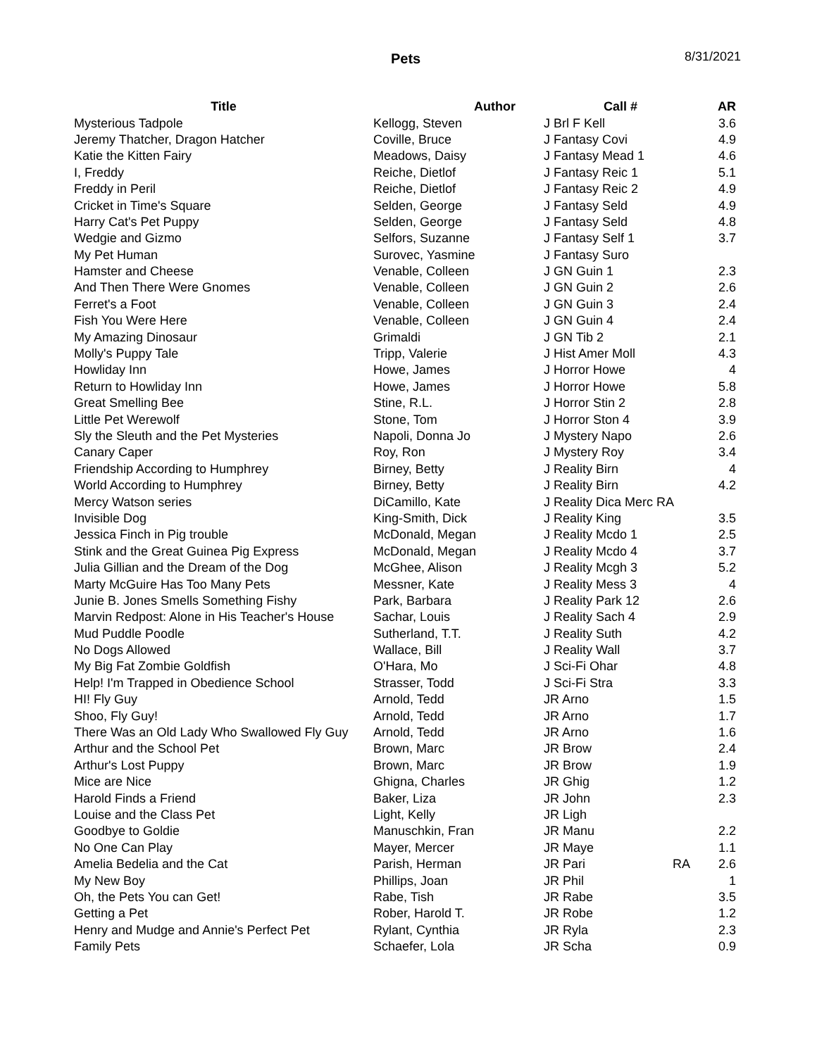Pets 8/31/2021
| Title | Author | Call # | AR |
| --- | --- | --- | --- |
| Mysterious Tadpole | Kellogg, Steven | J Brl F Kell | 3.6 |
| Jeremy Thatcher, Dragon Hatcher | Coville, Bruce | J Fantasy Covi | 4.9 |
| Katie the Kitten Fairy | Meadows, Daisy | J Fantasy Mead 1 | 4.6 |
| I, Freddy | Reiche, Dietlof | J Fantasy Reic 1 | 5.1 |
| Freddy in Peril | Reiche, Dietlof | J Fantasy Reic 2 | 4.9 |
| Cricket in Time's Square | Selden, George | J Fantasy Seld | 4.9 |
| Harry Cat's Pet Puppy | Selden, George | J Fantasy Seld | 4.8 |
| Wedgie and Gizmo | Selfors, Suzanne | J Fantasy Self 1 | 3.7 |
| My Pet Human | Surovec, Yasmine | J Fantasy Suro | |
| Hamster and Cheese | Venable, Colleen | J GN Guin 1 | 2.3 |
| And Then There Were Gnomes | Venable, Colleen | J GN Guin 2 | 2.6 |
| Ferret's a Foot | Venable, Colleen | J GN Guin 3 | 2.4 |
| Fish You Were Here | Venable, Colleen | J GN Guin 4 | 2.4 |
| My Amazing Dinosaur | Grimaldi | J GN Tib 2 | 2.1 |
| Molly's Puppy Tale | Tripp, Valerie | J Hist Amer Moll | 4.3 |
| Howliday Inn | Howe, James | J Horror Howe | 4 |
| Return to Howliday Inn | Howe, James | J Horror Howe | 5.8 |
| Great Smelling Bee | Stine, R.L. | J Horror Stin 2 | 2.8 |
| Little Pet Werewolf | Stone, Tom | J Horror Ston 4 | 3.9 |
| Sly the Sleuth and the Pet Mysteries | Napoli, Donna Jo | J Mystery Napo | 2.6 |
| Canary Caper | Roy, Ron | J Mystery Roy | 3.4 |
| Friendship According to Humphrey | Birney, Betty | J Reality Birn | 4 |
| World According to Humphrey | Birney, Betty | J Reality Birn | 4.2 |
| Mercy Watson series | DiCamillo, Kate | J Reality Dica Merc RA | |
| Invisible Dog | King-Smith, Dick | J Reality King | 3.5 |
| Jessica Finch in Pig trouble | McDonald, Megan | J Reality Mcdo 1 | 2.5 |
| Stink and the Great Guinea Pig Express | McDonald, Megan | J Reality Mcdo 4 | 3.7 |
| Julia Gillian and the Dream of the Dog | McGhee, Alison | J Reality Mcgh 3 | 5.2 |
| Marty McGuire Has Too Many Pets | Messner, Kate | J Reality Mess 3 | 4 |
| Junie B. Jones Smells Something Fishy | Park, Barbara | J Reality Park 12 | 2.6 |
| Marvin Redpost: Alone in His Teacher's House | Sachar, Louis | J Reality Sach 4 | 2.9 |
| Mud Puddle Poodle | Sutherland, T.T. | J Reality Suth | 4.2 |
| No Dogs Allowed | Wallace, Bill | J Reality Wall | 3.7 |
| My Big Fat Zombie Goldfish | O'Hara, Mo | J Sci-Fi Ohar | 4.8 |
| Help! I'm Trapped in Obedience School | Strasser, Todd | J Sci-Fi Stra | 3.3 |
| HI! Fly Guy | Arnold, Tedd | JR Arno | 1.5 |
| Shoo, Fly Guy! | Arnold, Tedd | JR Arno | 1.7 |
| There Was an Old Lady Who Swallowed Fly Guy | Arnold, Tedd | JR Arno | 1.6 |
| Arthur and the School Pet | Brown, Marc | JR Brow | 2.4 |
| Arthur's Lost Puppy | Brown, Marc | JR Brow | 1.9 |
| Mice are Nice | Ghigna, Charles | JR Ghig | 1.2 |
| Harold Finds a Friend | Baker, Liza | JR John | 2.3 |
| Louise and the Class Pet | Light, Kelly | JR Ligh | |
| Goodbye to Goldie | Manuschkin, Fran | JR Manu | 2.2 |
| No One Can Play | Mayer, Mercer | JR Maye | 1.1 |
| Amelia Bedelia and the Cat | Parish, Herman | JR Pari RA | 2.6 |
| My New Boy | Phillips, Joan | JR Phil | 1 |
| Oh, the Pets You can Get! | Rabe, Tish | JR Rabe | 3.5 |
| Getting a Pet | Rober, Harold T. | JR Robe | 1.2 |
| Henry and Mudge and Annie's Perfect Pet | Rylant, Cynthia | JR Ryla | 2.3 |
| Family Pets | Schaefer, Lola | JR Scha | 0.9 |